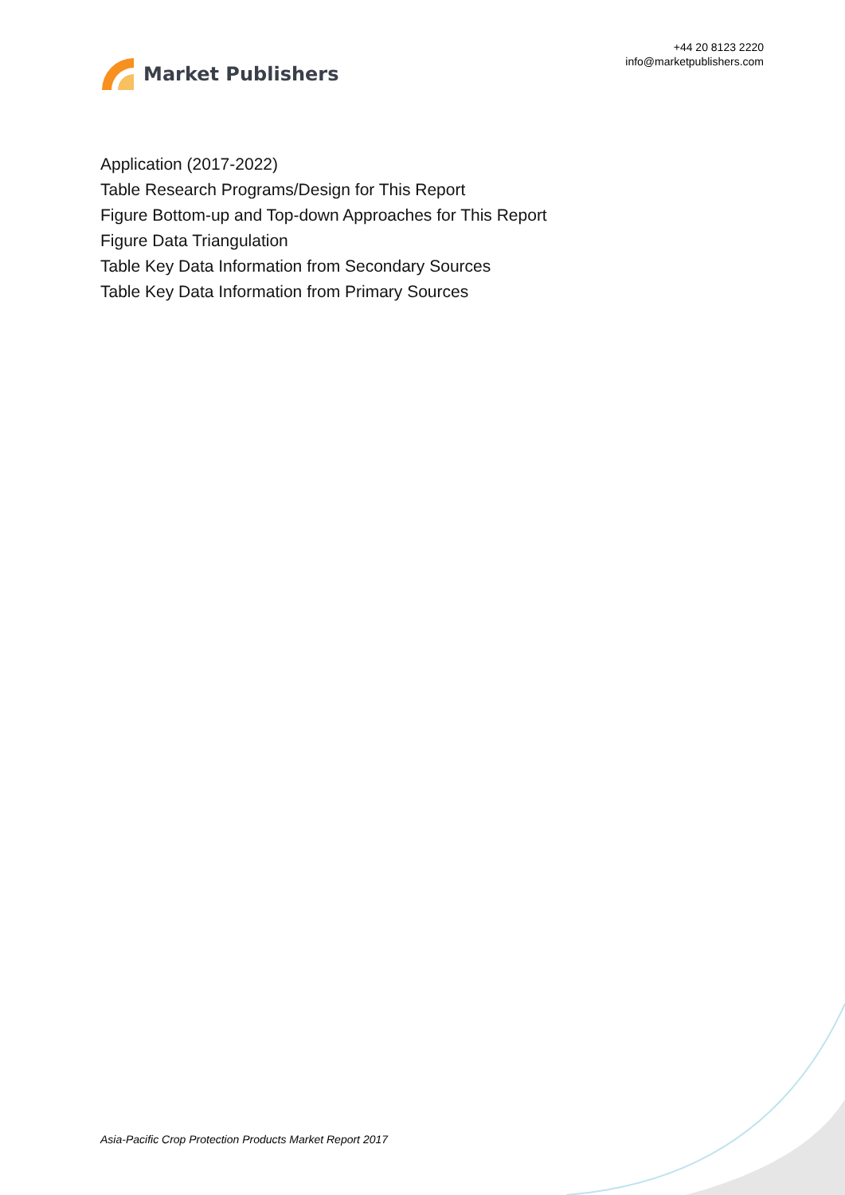Market Publishers
+44 20 8123 2220
info@marketpublishers.com
Application (2017-2022)
Table Research Programs/Design for This Report
Figure Bottom-up and Top-down Approaches for This Report
Figure Data Triangulation
Table Key Data Information from Secondary Sources
Table Key Data Information from Primary Sources
Asia-Pacific Crop Protection Products Market Report 2017